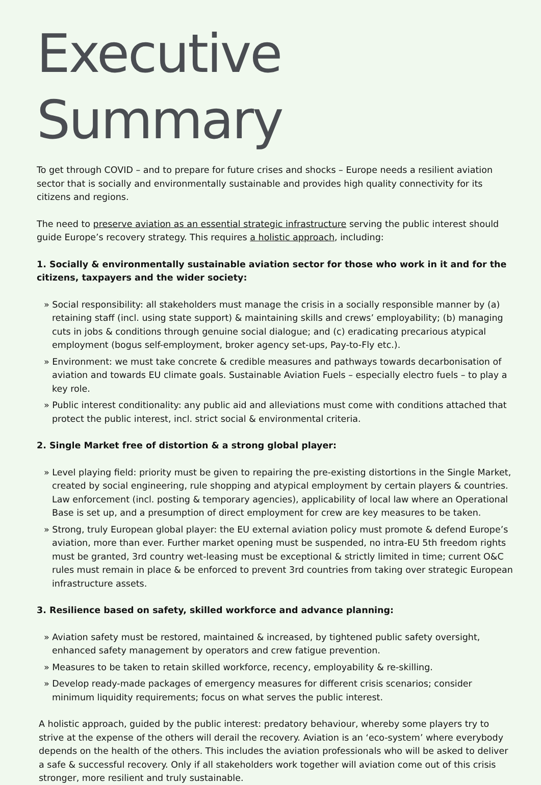Executive Summary
To get through COVID – and to prepare for future crises and shocks – Europe needs a resilient aviation sector that is socially and environmentally sustainable and provides high quality connectivity for its citizens and regions.
The need to preserve aviation as an essential strategic infrastructure serving the public interest should guide Europe’s recovery strategy. This requires a holistic approach, including:
1. Socially & environmentally sustainable aviation sector for those who work in it and for the citizens, taxpayers and the wider society:
» Social responsibility: all stakeholders must manage the crisis in a socially responsible manner by (a) retaining staff (incl. using state support) & maintaining skills and crews’ employability; (b) managing cuts in jobs & conditions through genuine social dialogue; and (c) eradicating precarious atypical employment (bogus self-employment, broker agency set-ups, Pay-to-Fly etc.).
» Environment: we must take concrete & credible measures and pathways towards decarbonisation of aviation and towards EU climate goals. Sustainable Aviation Fuels – especially electro fuels – to play a key role.
» Public interest conditionality: any public aid and alleviations must come with conditions attached that protect the public interest, incl. strict social & environmental criteria.
2. Single Market free of distortion & a strong global player:
» Level playing field: priority must be given to repairing the pre-existing distortions in the Single Market, created by social engineering, rule shopping and atypical employment by certain players & countries. Law enforcement (incl. posting & temporary agencies), applicability of local law where an Operational Base is set up, and a presumption of direct employment for crew are key measures to be taken.
» Strong, truly European global player: the EU external aviation policy must promote & defend Europe’s aviation, more than ever. Further market opening must be suspended, no intra-EU 5th freedom rights must be granted, 3rd country wet-leasing must be exceptional & strictly limited in time; current O&C rules must remain in place & be enforced to prevent 3rd countries from taking over strategic European infrastructure assets.
3. Resilience based on safety, skilled workforce and advance planning:
» Aviation safety must be restored, maintained & increased, by tightened public safety oversight, enhanced safety management by operators and crew fatigue prevention.
» Measures to be taken to retain skilled workforce, recency, employability & re-skilling.
» Develop ready-made packages of emergency measures for different crisis scenarios; consider minimum liquidity requirements; focus on what serves the public interest.
A holistic approach, guided by the public interest: predatory behaviour, whereby some players try to strive at the expense of the others will derail the recovery. Aviation is an ‘eco-system’ where everybody depends on the health of the others. This includes the aviation professionals who will be asked to deliver a safe & successful recovery. Only if all stakeholders work together will aviation come out of this crisis stronger, more resilient and truly sustainable.